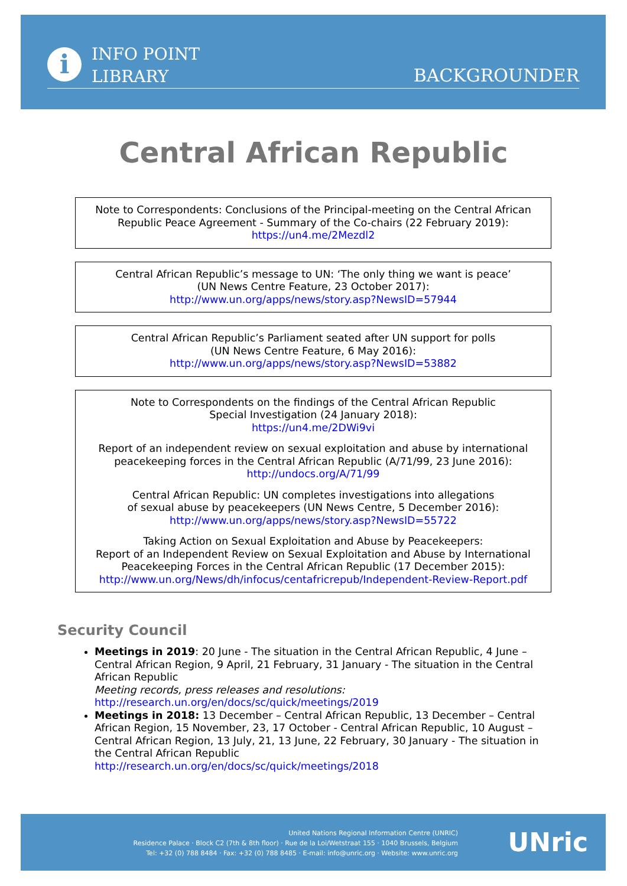i
INFO POINT
LIBRARY
BACKGROUNDER
Central African Republic
Note to Correspondents: Conclusions of the Principal-meeting on the Central African Republic Peace Agreement - Summary of the Co-chairs (22 February 2019):
https://un4.me/2Mezdl2
Central African Republic’s message to UN: ‘The only thing we want is peace’
(UN News Centre Feature, 23 October 2017):
http://www.un.org/apps/news/story.asp?NewsID=57944
Central African Republic’s Parliament seated after UN support for polls
(UN News Centre Feature, 6 May 2016):
http://www.un.org/apps/news/story.asp?NewsID=53882
Note to Correspondents on the findings of the Central African Republic
Special Investigation (24 January 2018):
https://un4.me/2DWi9vi
Report of an independent review on sexual exploitation and abuse by international peacekeeping forces in the Central African Republic (A/71/99, 23 June 2016):
http://undocs.org/A/71/99
Central African Republic: UN completes investigations into allegations
of sexual abuse by peacekeepers (UN News Centre, 5 December 2016):
http://www.un.org/apps/news/story.asp?NewsID=55722
Taking Action on Sexual Exploitation and Abuse by Peacekeepers:
Report of an Independent Review on Sexual Exploitation and Abuse by International Peacekeeping Forces in the Central African Republic (17 December 2015):
http://www.un.org/News/dh/infocus/centafricrepub/Independent-Review-Report.pdf
Security Council
Meetings in 2019: 20 June - The situation in the Central African Republic, 4 June – Central African Region, 9 April, 21 February, 31 January - The situation in the Central African Republic
Meeting records, press releases and resolutions:
http://research.un.org/en/docs/sc/quick/meetings/2019
Meetings in 2018: 13 December – Central African Republic, 13 December – Central African Region, 15 November, 23, 17 October - Central African Republic, 10 August – Central African Region, 13 July, 21, 13 June, 22 February, 30 January - The situation in the Central African Republic
http://research.un.org/en/docs/sc/quick/meetings/2018
United Nations Regional Information Centre (UNRIC)
Residence Palace · Block C2 (7th & 8th floor) · Rue de la Loi/Wetstraat 155 · 1040 Brussels, Belgium
Tel: +32 (0) 788 8484 · Fax: +32 (0) 788 8485 · E-mail: info@unric.org · Website: www.unric.org
UNric